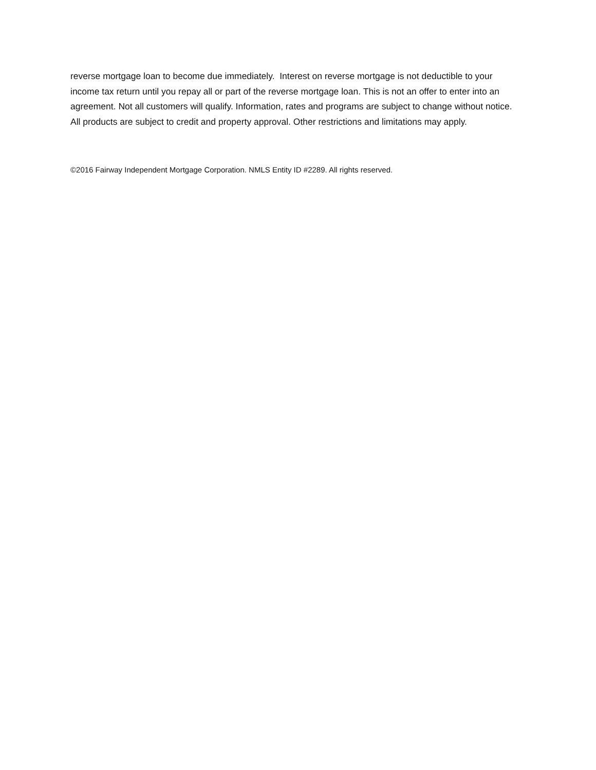reverse mortgage loan to become due immediately. Interest on reverse mortgage is not deductible to your income tax return until you repay all or part of the reverse mortgage loan. This is not an offer to enter into an agreement. Not all customers will qualify. Information, rates and programs are subject to change without notice. All products are subject to credit and property approval. Other restrictions and limitations may apply.
©2016 Fairway Independent Mortgage Corporation. NMLS Entity ID #2289. All rights reserved.